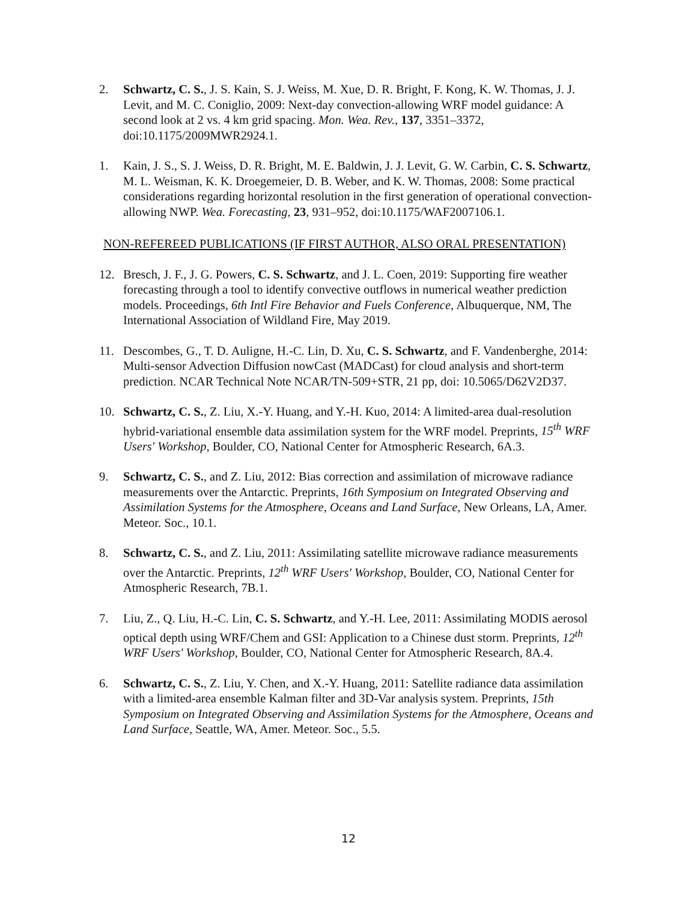2. Schwartz, C. S., J. S. Kain, S. J. Weiss, M. Xue, D. R. Bright, F. Kong, K. W. Thomas, J. J. Levit, and M. C. Coniglio, 2009: Next-day convection-allowing WRF model guidance: A second look at 2 vs. 4 km grid spacing. Mon. Wea. Rev., 137, 3351–3372, doi:10.1175/2009MWR2924.1.
1. Kain, J. S., S. J. Weiss, D. R. Bright, M. E. Baldwin, J. J. Levit, G. W. Carbin, C. S. Schwartz, M. L. Weisman, K. K. Droegemeier, D. B. Weber, and K. W. Thomas, 2008: Some practical considerations regarding horizontal resolution in the first generation of operational convection-allowing NWP. Wea. Forecasting, 23, 931–952, doi:10.1175/WAF2007106.1.
NON-REFEREED PUBLICATIONS (IF FIRST AUTHOR, ALSO ORAL PRESENTATION)
12. Bresch, J. F., J. G. Powers, C. S. Schwartz, and J. L. Coen, 2019: Supporting fire weather forecasting through a tool to identify convective outflows in numerical weather prediction models. Proceedings, 6th Intl Fire Behavior and Fuels Conference, Albuquerque, NM, The International Association of Wildland Fire, May 2019.
11. Descombes, G., T. D. Auligne, H.-C. Lin, D. Xu, C. S. Schwartz, and F. Vandenberghe, 2014: Multi-sensor Advection Diffusion nowCast (MADCast) for cloud analysis and short-term prediction. NCAR Technical Note NCAR/TN-509+STR, 21 pp, doi: 10.5065/D62V2D37.
10. Schwartz, C. S., Z. Liu, X.-Y. Huang, and Y.-H. Kuo, 2014: A limited-area dual-resolution hybrid-variational ensemble data assimilation system for the WRF model. Preprints, 15<sup>th</sup> WRF Users' Workshop, Boulder, CO, National Center for Atmospheric Research, 6A.3.
9. Schwartz, C. S., and Z. Liu, 2012: Bias correction and assimilation of microwave radiance measurements over the Antarctic. Preprints, 16th Symposium on Integrated Observing and Assimilation Systems for the Atmosphere, Oceans and Land Surface, New Orleans, LA, Amer. Meteor. Soc., 10.1.
8. Schwartz, C. S., and Z. Liu, 2011: Assimilating satellite microwave radiance measurements over the Antarctic. Preprints, 12<sup>th</sup> WRF Users' Workshop, Boulder, CO, National Center for Atmospheric Research, 7B.1.
7. Liu, Z., Q. Liu, H.-C. Lin, C. S. Schwartz, and Y.-H. Lee, 2011: Assimilating MODIS aerosol optical depth using WRF/Chem and GSI: Application to a Chinese dust storm. Preprints, 12<sup>th</sup> WRF Users' Workshop, Boulder, CO, National Center for Atmospheric Research, 8A.4.
6. Schwartz, C. S., Z. Liu, Y. Chen, and X.-Y. Huang, 2011: Satellite radiance data assimilation with a limited-area ensemble Kalman filter and 3D-Var analysis system. Preprints, 15th Symposium on Integrated Observing and Assimilation Systems for the Atmosphere, Oceans and Land Surface, Seattle, WA, Amer. Meteor. Soc., 5.5.
12